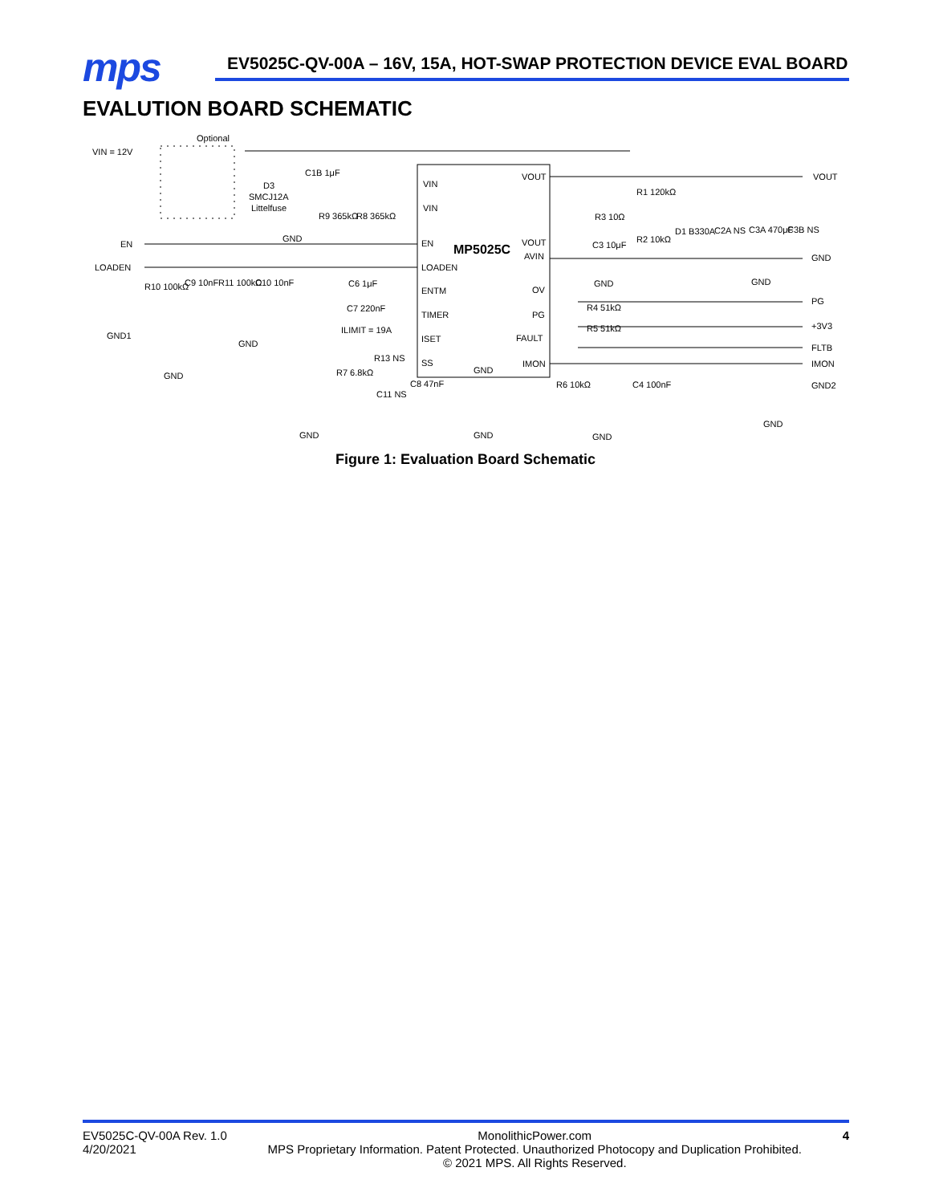mps
EV5025C-QV-00A – 16V, 15A, HOT-SWAP PROTECTION DEVICE EVAL BOARD
EVALUTION BOARD SCHEMATIC
Optional
VIN = 12V
EN
LOADEN
GND1
MP5025C
VIN
VIN
EN
LOADEN
ENTM
TIMER
ISET
SS
GND
VOUT
VOUT
AVIN
OV
PG
FAULT
IMON
VOUT
GND
PG
+3V3
FLTB
IMON
GND2
C1B 1μF
D3
SMCJ12A
Littelfuse
R9 365kΩ
R8 365kΩ
R1 120kΩ
R3 10Ω
C3 10μF
R2 10kΩ
D1 B330A
C2A NS
C3A 470μF
C3B NS
R10 100kΩ
C9 10nF
R11 100kΩ
C10 10nF
C6 1μF
C7 220nF
ILIMIT = 19A
R13 NS
R7 6.8kΩ
C11 NS
C8 47nF
R4 51kΩ
R5 51kΩ
R6 10kΩ
C4 100nF
GND
GND
GND
GND
GND
GND
GND
GND
GND
Figure 1: Evaluation Board Schematic
EV5025C-QV-00A Rev. 1.0
4/20/2021
MonolithicPower.com
MPS Proprietary Information. Patent Protected. Unauthorized Photocopy and Duplication Prohibited.
© 2021 MPS. All Rights Reserved.
4